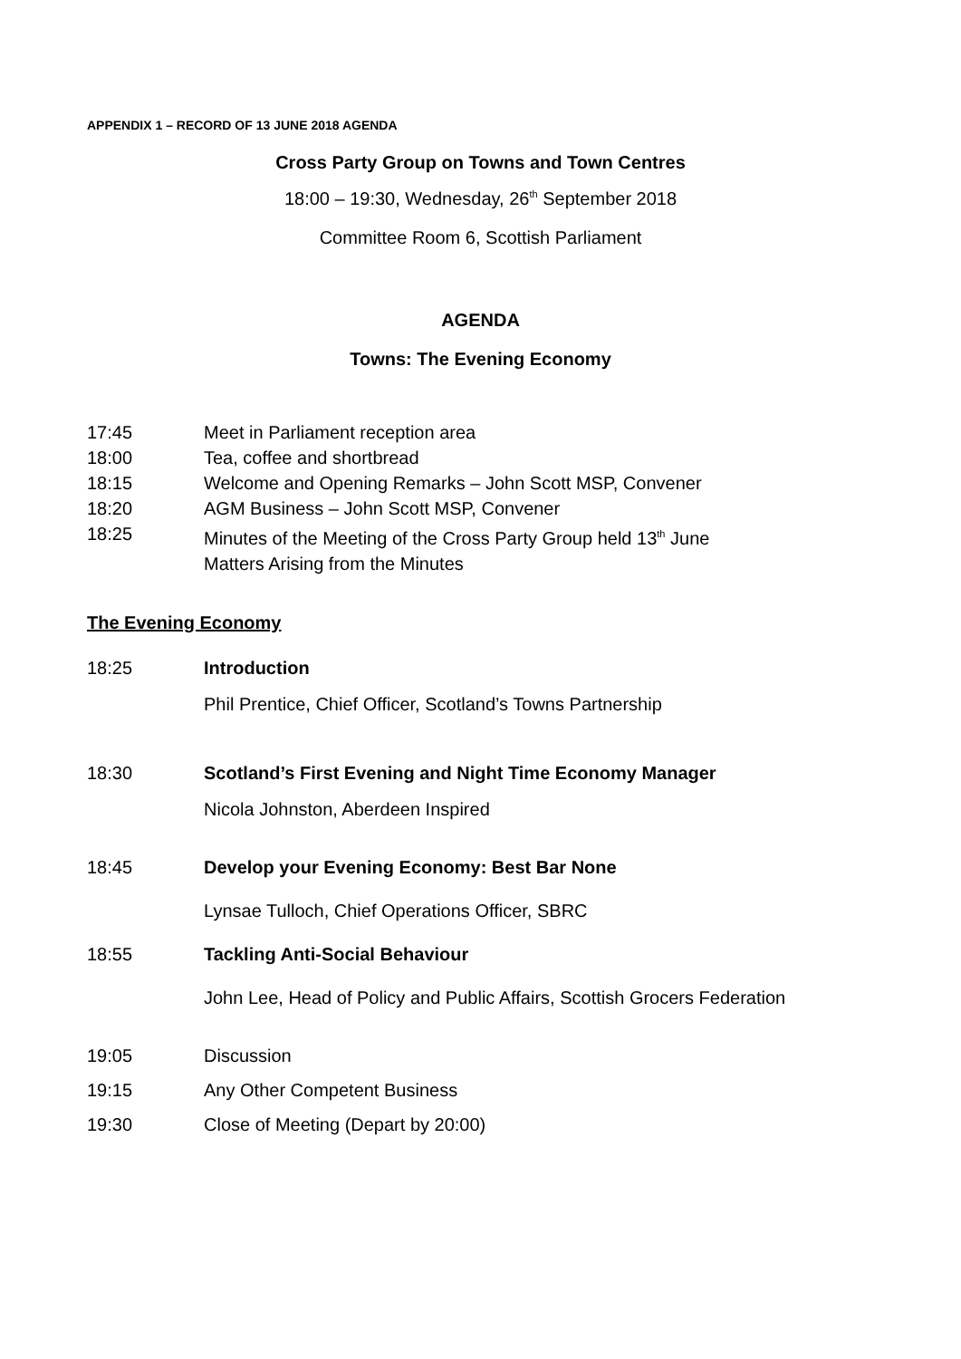APPENDIX 1 – RECORD OF 13 JUNE 2018 AGENDA
Cross Party Group on Towns and Town Centres
18:00 – 19:30, Wednesday, 26<sup>th</sup> September 2018
Committee Room 6, Scottish Parliament
AGENDA
Towns: The Evening Economy
17:45 Meet in Parliament reception area
18:00 Tea, coffee and shortbread
18:15 Welcome and Opening Remarks – John Scott MSP, Convener
18:20 AGM Business – John Scott MSP, Convener
18:25 Minutes of the Meeting of the Cross Party Group held 13<sup>th</sup> June
Matters Arising from the Minutes
The Evening Economy
18:25 Introduction
Phil Prentice, Chief Officer, Scotland’s Towns Partnership
18:30 Scotland’s First Evening and Night Time Economy Manager
Nicola Johnston, Aberdeen Inspired
18:45 Develop your Evening Economy: Best Bar None
Lynsae Tulloch, Chief Operations Officer, SBRC
18:55 Tackling Anti-Social Behaviour
John Lee, Head of Policy and Public Affairs, Scottish Grocers Federation
19:05 Discussion
19:15 Any Other Competent Business
19:30 Close of Meeting (Depart by 20:00)